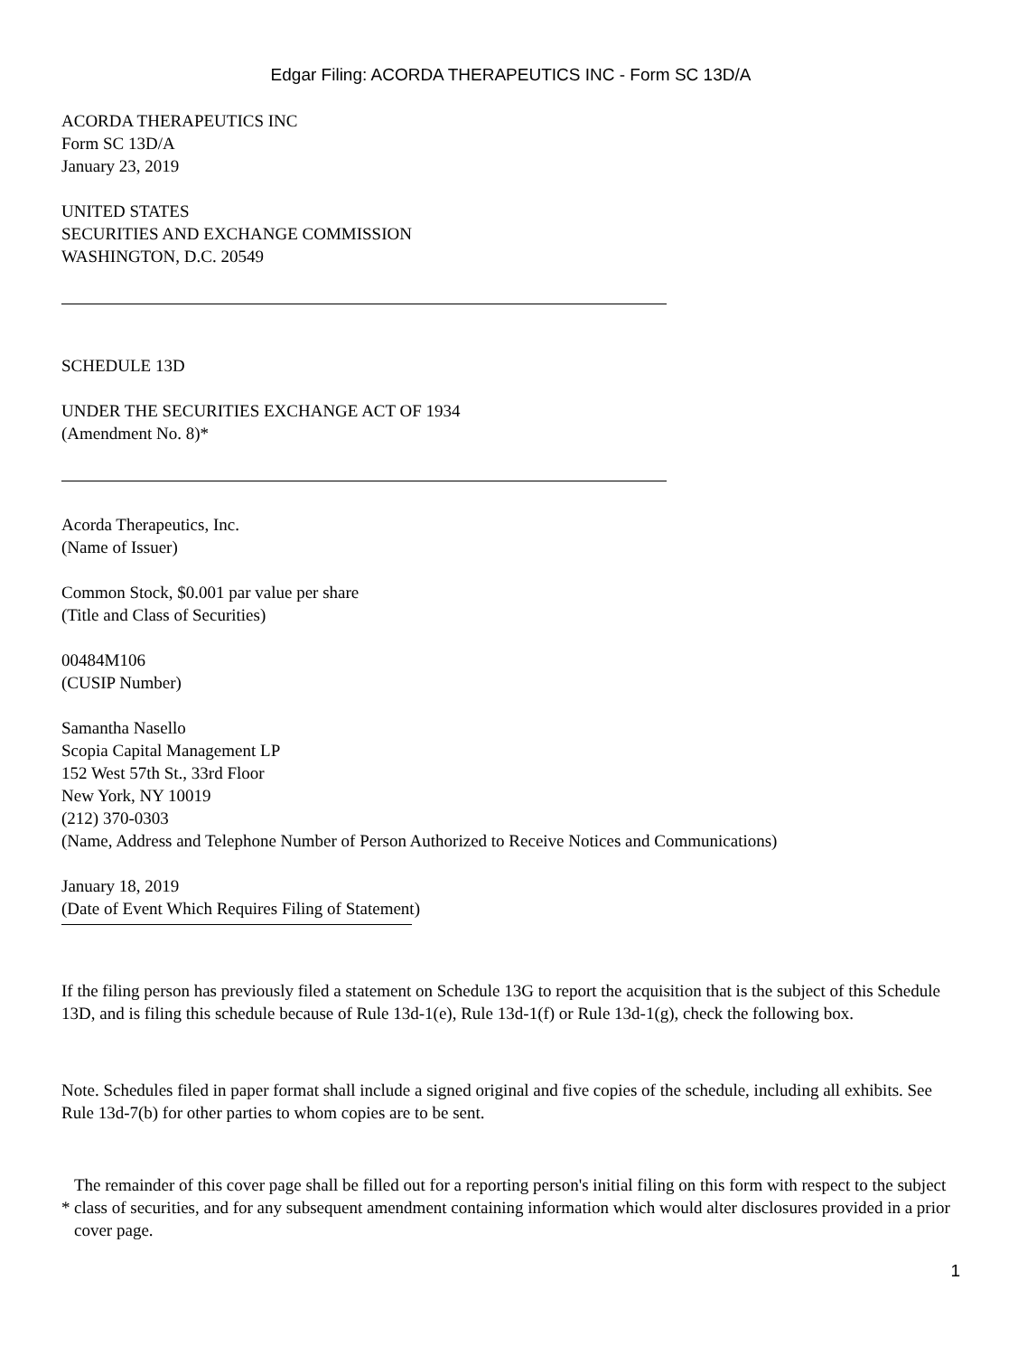Edgar Filing: ACORDA THERAPEUTICS INC - Form SC 13D/A
ACORDA THERAPEUTICS INC
Form SC 13D/A
January 23, 2019
UNITED STATES
SECURITIES AND EXCHANGE COMMISSION
WASHINGTON, D.C. 20549
SCHEDULE 13D
UNDER THE SECURITIES EXCHANGE ACT OF 1934
(Amendment No. 8)*
Acorda Therapeutics, Inc.
(Name of Issuer)
Common Stock, $0.001 par value per share
(Title and Class of Securities)
00484M106
(CUSIP Number)
Samantha Nasello
Scopia Capital Management LP
152 West 57th St., 33rd Floor
New York, NY 10019
(212) 370-0303
(Name, Address and Telephone Number of Person Authorized to Receive Notices and Communications)
January 18, 2019
(Date of Event Which Requires Filing of Statement)
If the filing person has previously filed a statement on Schedule 13G to report the acquisition that is the subject of this Schedule 13D, and is filing this schedule because of Rule 13d-1(e), Rule 13d-1(f) or Rule 13d-1(g), check the following box.
Note. Schedules filed in paper format shall include a signed original and five copies of the schedule, including all exhibits. See Rule 13d-7(b) for other parties to whom copies are to be sent.
*
The remainder of this cover page shall be filled out for a reporting person's initial filing on this form with respect to the subject class of securities, and for any subsequent amendment containing information which would alter disclosures provided in a prior cover page.
1